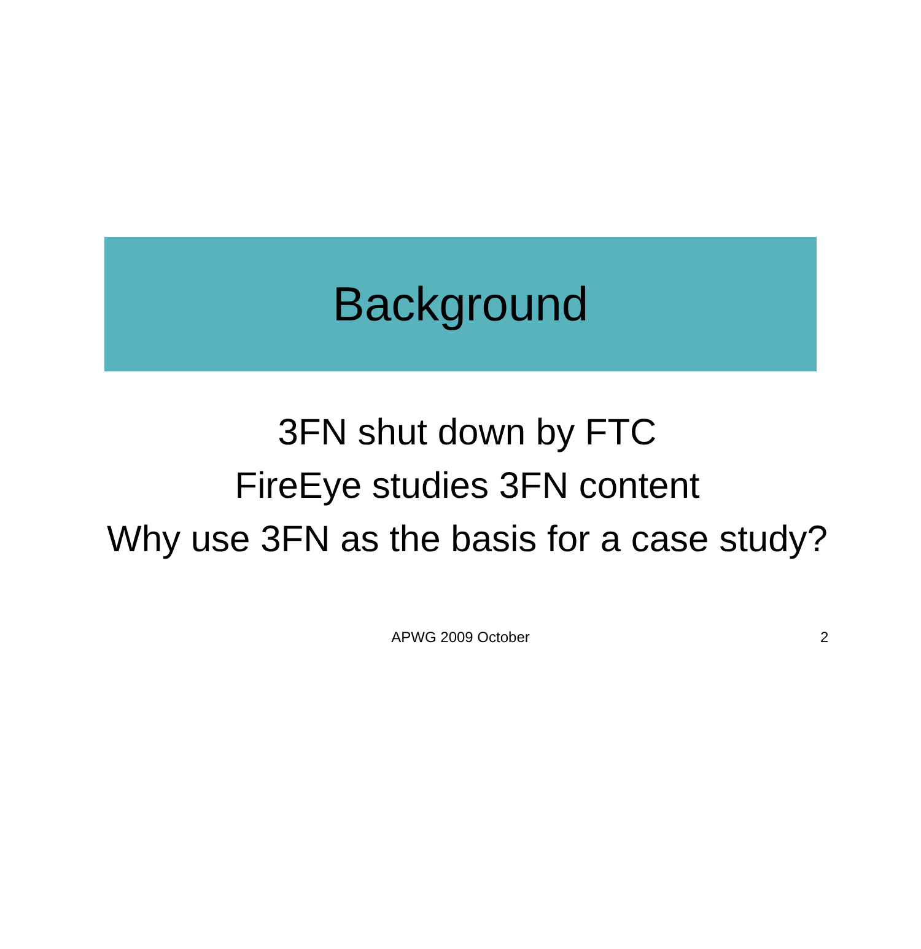Background
3FN shut down by FTC
FireEye studies 3FN content
Why use 3FN as the basis for a case study?
APWG 2009 October
2